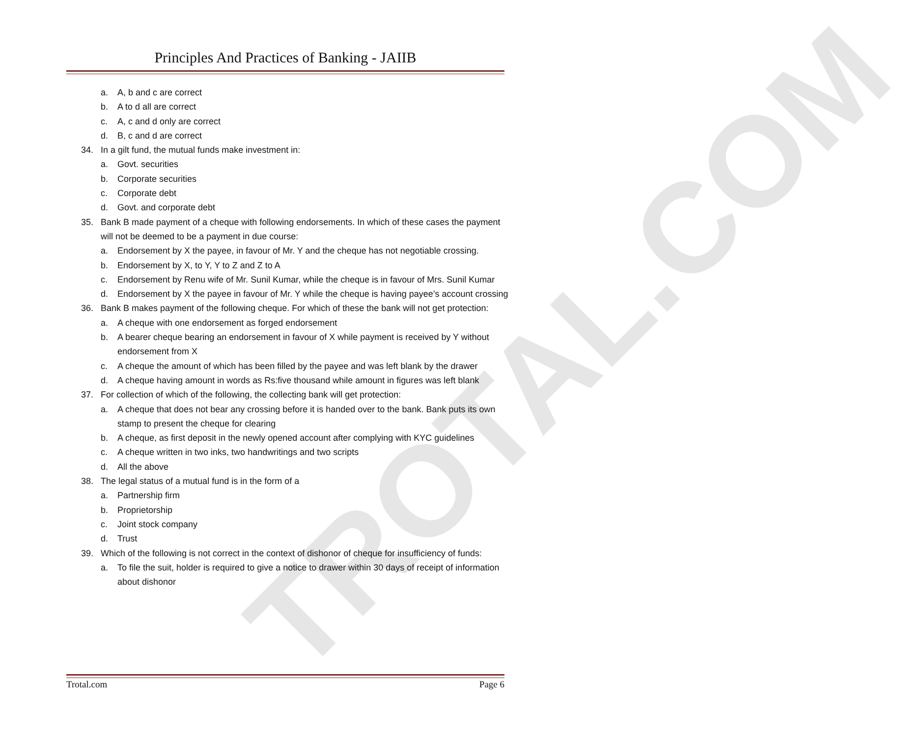TROTAL.COM
Principles And Practices of Banking - JAIIB
a. A, b and c are correct
b. A to d all are correct
c. A, c and d only are correct
d. B, c and d are correct
34. In a gilt fund, the mutual funds make investment in:
a. Govt. securities
b. Corporate securities
c. Corporate debt
d. Govt. and corporate debt
35. Bank B made payment of a cheque with following endorsements. In which of these cases the payment will not be deemed to be a payment in due course:
a. Endorsement by X the payee, in favour of Mr. Y and the cheque has not negotiable crossing.
b. Endorsement by X, to Y, Y to Z and Z to A
c. Endorsement by Renu wife of Mr. Sunil Kumar, while the cheque is in favour of Mrs. Sunil Kumar
d. Endorsement by X the payee in favour of Mr. Y while the cheque is having payee’s account crossing
36. Bank B makes payment of the following cheque. For which of these the bank will not get protection:
a. A cheque with one endorsement as forged endorsement
b. A bearer cheque bearing an endorsement in favour of X while payment is received by Y without endorsement from X
c. A cheque the amount of which has been filled by the payee and was left blank by the drawer
d. A cheque having amount in words as Rs:five thousand while amount in figures was left blank
37. For collection of which of the following, the collecting bank will get protection:
a. A cheque that does not bear any crossing before it is handed over to the bank. Bank puts its own stamp to present the cheque for clearing
b. A cheque, as first deposit in the newly opened account after complying with KYC guidelines
c. A cheque written in two inks, two handwritings and two scripts
d. All the above
38. The legal status of a mutual fund is in the form of a
a. Partnership firm
b. Proprietorship
c. Joint stock company
d. Trust
39. Which of the following is not correct in the context of dishonor of cheque for insufficiency of funds:
a. To file the suit, holder is required to give a notice to drawer within 30 days of receipt of information about dishonor
Trotal.com Page 6